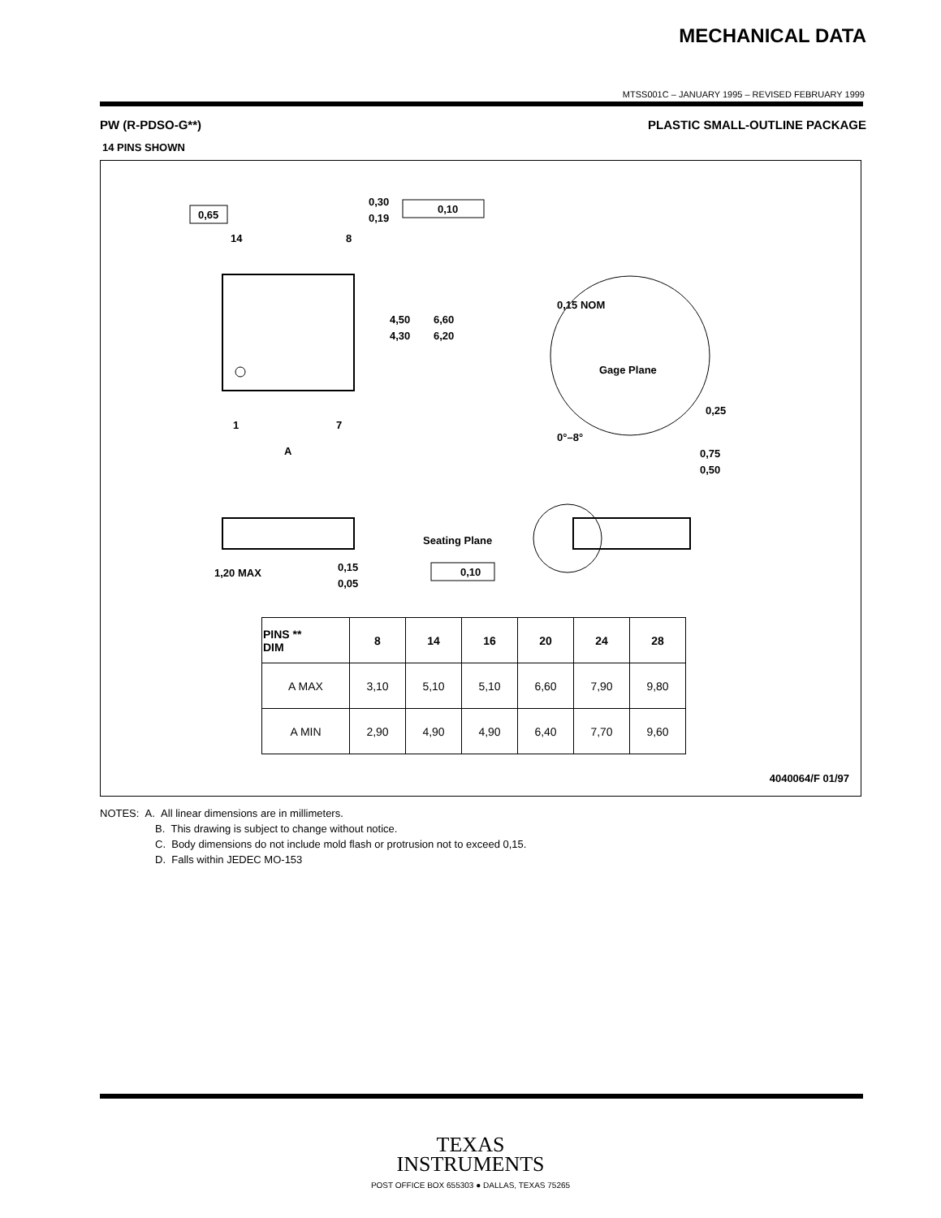MECHANICAL DATA
MTSS001C – JANUARY 1995 – REVISED FEBRUARY 1999
PW (R-PDSO-G**) PLASTIC SMALL-OUTLINE PACKAGE
14 PINS SHOWN
0,65
14
8
1
7
A
0,30
0,19
0,10
4,50
4,30
6,60
6,20
0,15 NOM
Gage Plane
0,25
0°–8°
0,75
0,50
1,20 MAX
0,15
0,05
Seating Plane
0,10
| PINS ** DIM | 8 | 14 | 16 | 20 | 24 | 28 |
| --- | --- | --- | --- | --- | --- | --- |
| A MAX | 3,10 | 5,10 | 5,10 | 6,60 | 7,90 | 9,80 |
| A MIN | 2,90 | 4,90 | 4,90 | 6,40 | 7,70 | 9,60 |
4040064/F 01/97
NOTES: A. All linear dimensions are in millimeters.
B. This drawing is subject to change without notice.
C. Body dimensions do not include mold flash or protrusion not to exceed 0,15.
D. Falls within JEDEC MO-153
TEXAS
INSTRUMENTS
POST OFFICE BOX 655303 ● DALLAS, TEXAS 75265